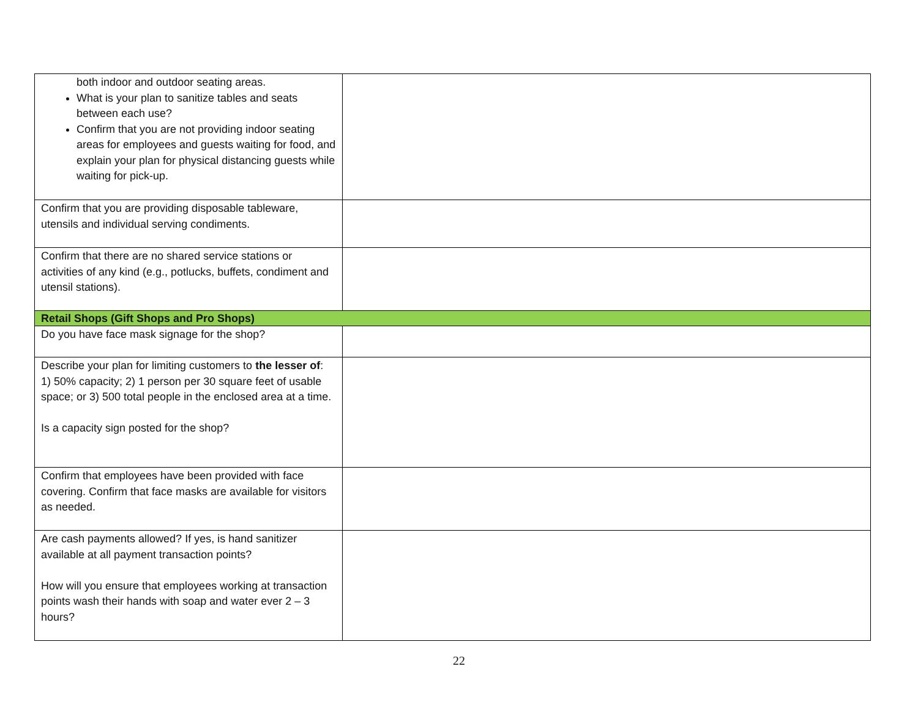| both indoor and outdoor seating areas. What is your plan to sanitize tables and seats between each use? Confirm that you are not providing indoor seating areas for employees and guests waiting for food, and explain your plan for physical distancing guests while waiting for pick-up. | |
| Confirm that you are providing disposable tableware, utensils and individual serving condiments. | |
| Confirm that there are no shared service stations or activities of any kind (e.g., potlucks, buffets, condiment and utensil stations). | |
| Retail Shops (Gift Shops and Pro Shops) | |
| Do you have face mask signage for the shop? | |
| Describe your plan for limiting customers to the lesser of : 1) 50% capacity; 2) 1 person per 30 square feet of usable space; or 3) 500 total people in the enclosed area at a time. Is a capacity sign posted for the shop? | |
| Confirm that employees have been provided with face covering. Confirm that face masks are available for visitors as needed. | |
| Are cash payments allowed? If yes, is hand sanitizer available at all payment transaction points? How will you ensure that employees working at transaction points wash their hands with soap and water ever 2 – 3 hours? | |
22